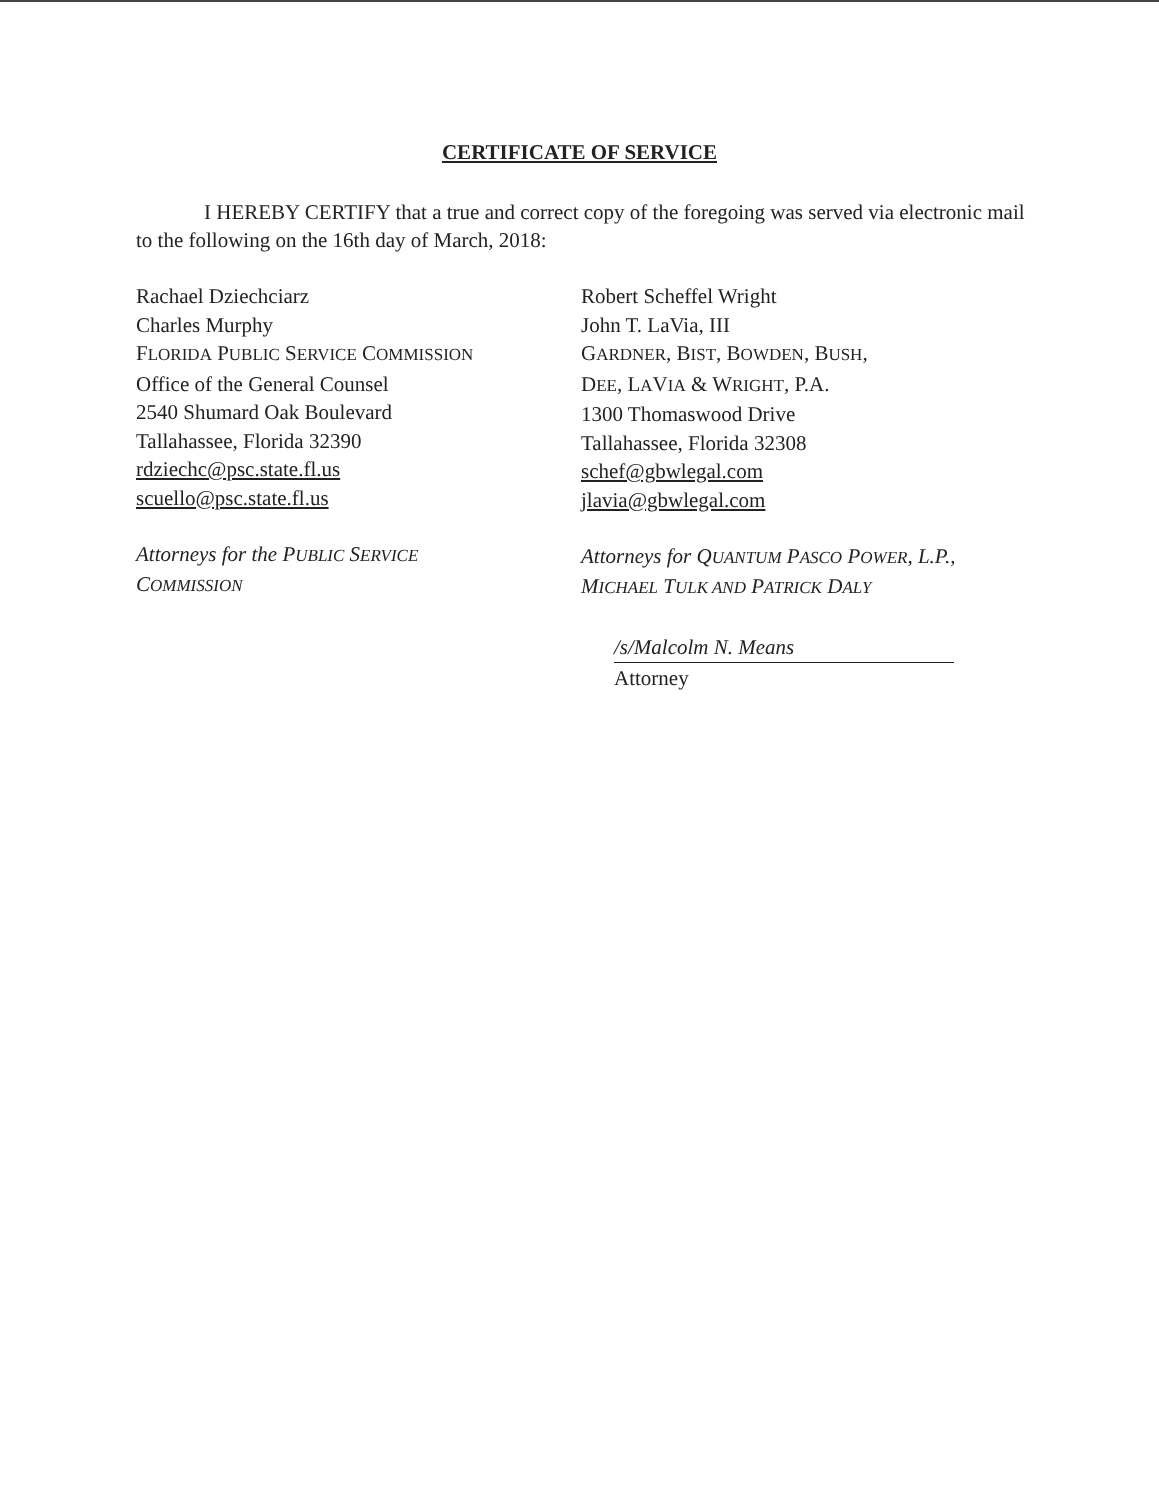CERTIFICATE OF SERVICE
I HEREBY CERTIFY that a true and correct copy of the foregoing was served via electronic mail to the following on the 16th day of March, 2018:
Rachael Dziechciarz
Charles Murphy
FLORIDA PUBLIC SERVICE COMMISSION
Office of the General Counsel
2540 Shumard Oak Boulevard
Tallahassee, Florida 32390
rdziechc@psc.state.fl.us
scuello@psc.state.fl.us
Attorneys for the PUBLIC SERVICE
COMMISSION
Robert Scheffel Wright
John T. LaVia, III
GARDNER, BIST, BOWDEN, BUSH,
DEE, LAVIA & WRIGHT, P.A.
1300 Thomaswood Drive
Tallahassee, Florida 32308
schef@gbwlegal.com
jlavia@gbwlegal.com
Attorneys for QUANTUM PASCO POWER, L.P.,
MICHAEL TULK AND PATRICK DALY
/s/Malcolm N. Means
Attorney